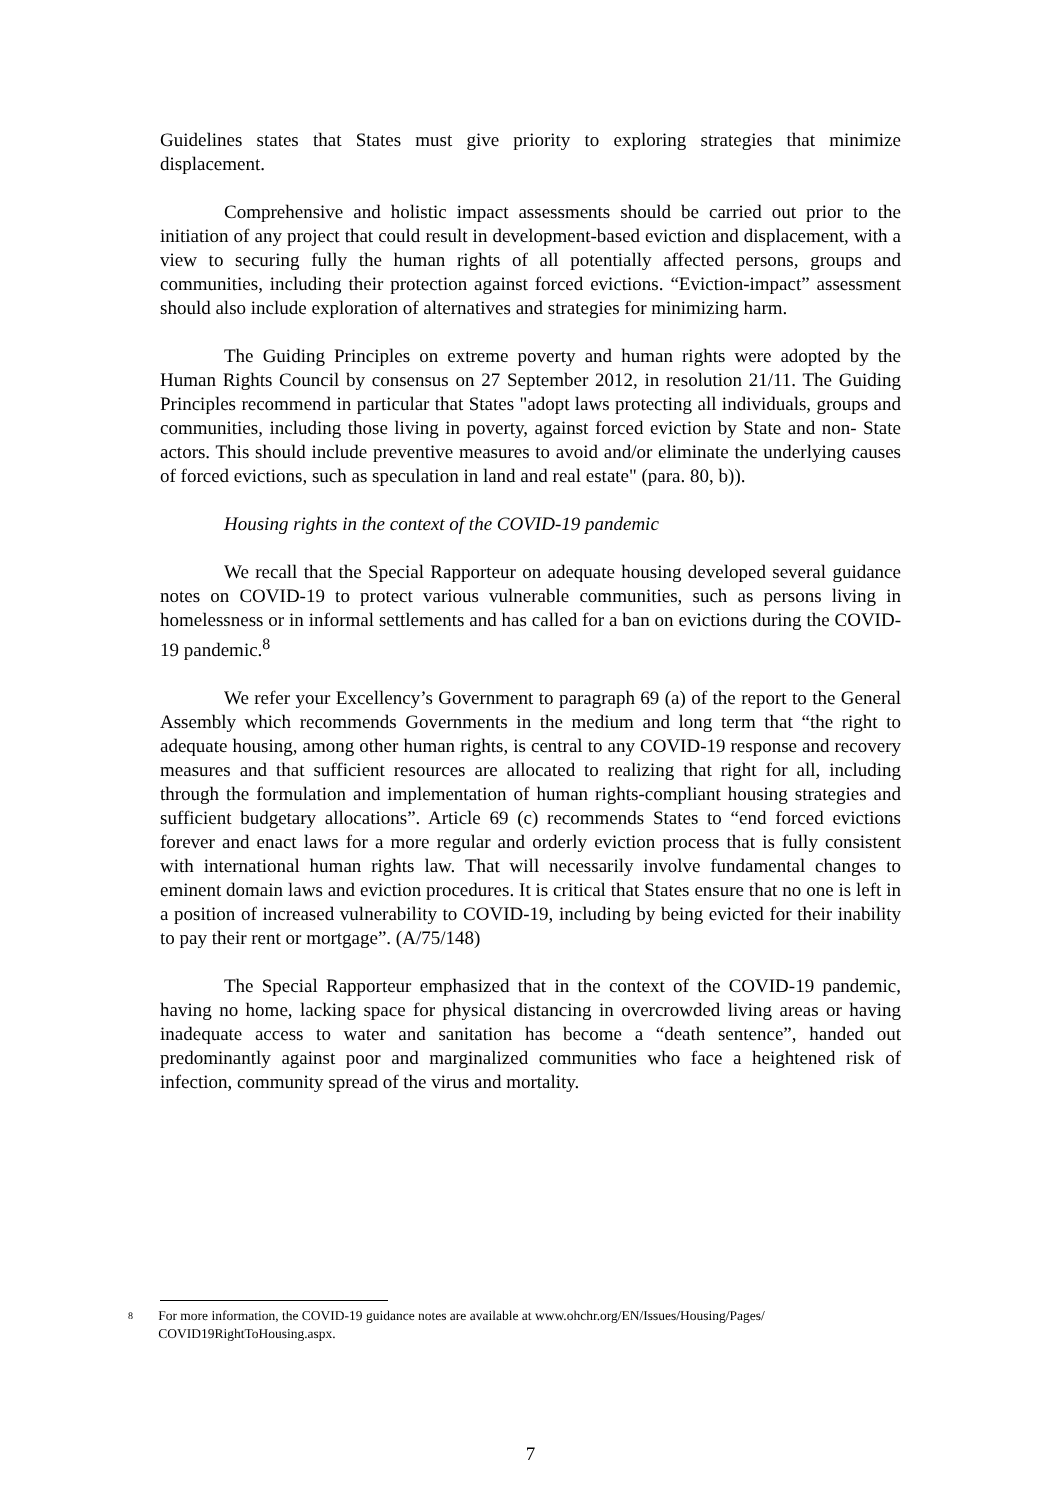Guidelines states that States must give priority to exploring strategies that minimize displacement.
Comprehensive and holistic impact assessments should be carried out prior to the initiation of any project that could result in development-based eviction and displacement, with a view to securing fully the human rights of all potentially affected persons, groups and communities, including their protection against forced evictions. “Eviction-impact” assessment should also include exploration of alternatives and strategies for minimizing harm.
The Guiding Principles on extreme poverty and human rights were adopted by the Human Rights Council by consensus on 27 September 2012, in resolution 21/11. The Guiding Principles recommend in particular that States "adopt laws protecting all individuals, groups and communities, including those living in poverty, against forced eviction by State and non- State actors. This should include preventive measures to avoid and/or eliminate the underlying causes of forced evictions, such as speculation in land and real estate" (para. 80, b)).
Housing rights in the context of the COVID-19 pandemic
We recall that the Special Rapporteur on adequate housing developed several guidance notes on COVID-19 to protect various vulnerable communities, such as persons living in homelessness or in informal settlements and has called for a ban on evictions during the COVID-19 pandemic.<sup>8</sup>
We refer your Excellency’s Government to paragraph 69 (a) of the report to the General Assembly which recommends Governments in the medium and long term that “the right to adequate housing, among other human rights, is central to any COVID-19 response and recovery measures and that sufficient resources are allocated to realizing that right for all, including through the formulation and implementation of human rights-compliant housing strategies and sufficient budgetary allocations”. Article 69 (c) recommends States to “end forced evictions forever and enact laws for a more regular and orderly eviction process that is fully consistent with international human rights law. That will necessarily involve fundamental changes to eminent domain laws and eviction procedures. It is critical that States ensure that no one is left in a position of increased vulnerability to COVID-19, including by being evicted for their inability to pay their rent or mortgage”. (A/75/148)
The Special Rapporteur emphasized that in the context of the COVID-19 pandemic, having no home, lacking space for physical distancing in overcrowded living areas or having inadequate access to water and sanitation has become a “death sentence”, handed out predominantly against poor and marginalized communities who face a heightened risk of infection, community spread of the virus and mortality.
8 For more information, the COVID-19 guidance notes are available at www.ohchr.org/EN/Issues/Housing/Pages/ COVID19RightToHousing.aspx.
7